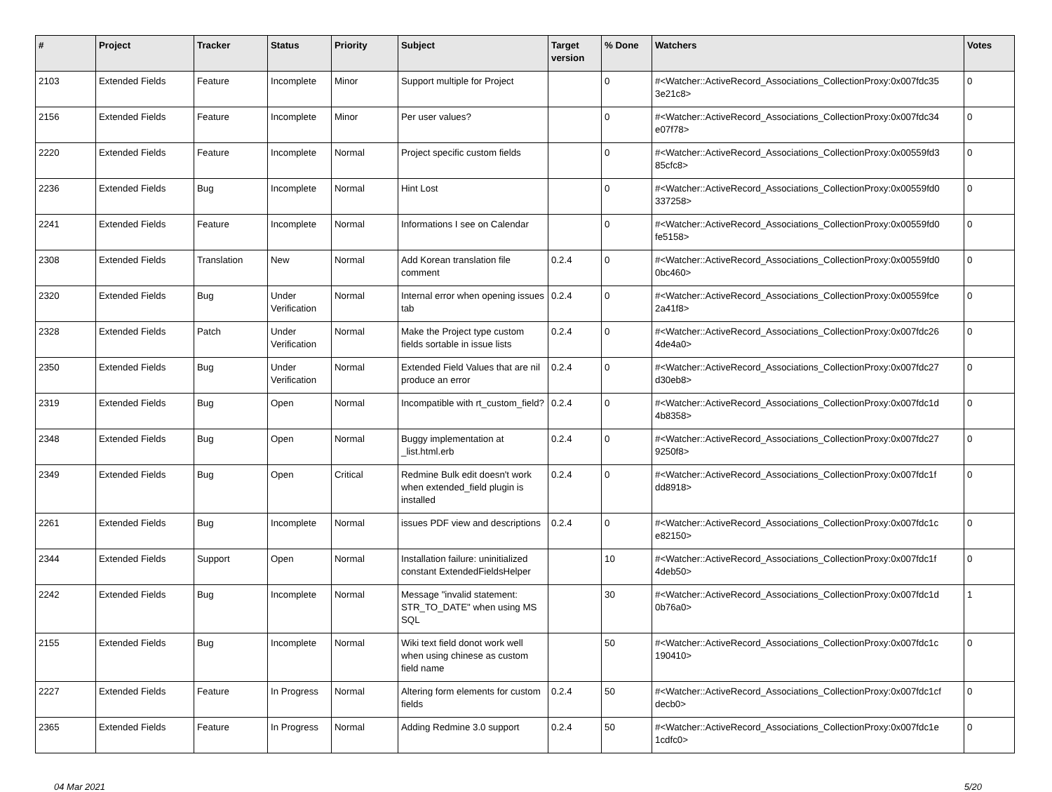| # | Project | Tracker | Status | Priority | Subject | Target version | % Done | Watchers | Votes |
| --- | --- | --- | --- | --- | --- | --- | --- | --- | --- |
| 2103 | Extended Fields | Feature | Incomplete | Minor | Support multiple for Project | | 0 | #<Watcher::ActiveRecord_Associations_CollectionProxy:0x007fdc35 3e21c8> | 0 |
| 2156 | Extended Fields | Feature | Incomplete | Minor | Per user values? | | 0 | #<Watcher::ActiveRecord_Associations_CollectionProxy:0x007fdc34 e07f78> | 0 |
| 2220 | Extended Fields | Feature | Incomplete | Normal | Project specific custom fields | | 0 | #<Watcher::ActiveRecord_Associations_CollectionProxy:0x00559fd3 85cfc8> | 0 |
| 2236 | Extended Fields | Bug | Incomplete | Normal | Hint Lost | | 0 | #<Watcher::ActiveRecord_Associations_CollectionProxy:0x00559fd0 337258> | 0 |
| 2241 | Extended Fields | Feature | Incomplete | Normal | Informations I see on Calendar | | 0 | #<Watcher::ActiveRecord_Associations_CollectionProxy:0x00559fd0 fe5158> | 0 |
| 2308 | Extended Fields | Translation | New | Normal | Add Korean translation file comment | 0.2.4 | 0 | #<Watcher::ActiveRecord_Associations_CollectionProxy:0x00559fd0 0bc460> | 0 |
| 2320 | Extended Fields | Bug | Under Verification | Normal | Internal error when opening issues tab | 0.2.4 | 0 | #<Watcher::ActiveRecord_Associations_CollectionProxy:0x00559fce 2a41f8> | 0 |
| 2328 | Extended Fields | Patch | Under Verification | Normal | Make the Project type custom fields sortable in issue lists | 0.2.4 | 0 | #<Watcher::ActiveRecord_Associations_CollectionProxy:0x007fdc26 4de4a0> | 0 |
| 2350 | Extended Fields | Bug | Under Verification | Normal | Extended Field Values that are nil produce an error | 0.2.4 | 0 | #<Watcher::ActiveRecord_Associations_CollectionProxy:0x007fdc27 d30eb8> | 0 |
| 2319 | Extended Fields | Bug | Open | Normal | Incompatible with rt_custom_field? | 0.2.4 | 0 | #<Watcher::ActiveRecord_Associations_CollectionProxy:0x007fdc1d 4b8358> | 0 |
| 2348 | Extended Fields | Bug | Open | Normal | Buggy implementation at _list.html.erb | 0.2.4 | 0 | #<Watcher::ActiveRecord_Associations_CollectionProxy:0x007fdc27 9250f8> | 0 |
| 2349 | Extended Fields | Bug | Open | Critical | Redmine Bulk edit doesn't work when extended_field plugin is installed | 0.2.4 | 0 | #<Watcher::ActiveRecord_Associations_CollectionProxy:0x007fdc1f dd8918> | 0 |
| 2261 | Extended Fields | Bug | Incomplete | Normal | issues PDF view and descriptions | 0.2.4 | 0 | #<Watcher::ActiveRecord_Associations_CollectionProxy:0x007fdc1c e82150> | 0 |
| 2344 | Extended Fields | Support | Open | Normal | Installation failure: uninitialized constant ExtendedFieldsHelper | | 10 | #<Watcher::ActiveRecord_Associations_CollectionProxy:0x007fdc1f 4deb50> | 0 |
| 2242 | Extended Fields | Bug | Incomplete | Normal | Message "invalid statement: STR_TO_DATE" when using MS SQL | | 30 | #<Watcher::ActiveRecord_Associations_CollectionProxy:0x007fdc1d 0b76a0> | 1 |
| 2155 | Extended Fields | Bug | Incomplete | Normal | Wiki text field donot work well when using chinese as custom field name | | 50 | #<Watcher::ActiveRecord_Associations_CollectionProxy:0x007fdc1c 190410> | 0 |
| 2227 | Extended Fields | Feature | In Progress | Normal | Altering form elements for custom fields | 0.2.4 | 50 | #<Watcher::ActiveRecord_Associations_CollectionProxy:0x007fdc1cf decb0> | 0 |
| 2365 | Extended Fields | Feature | In Progress | Normal | Adding Redmine 3.0 support | 0.2.4 | 50 | #<Watcher::ActiveRecord_Associations_CollectionProxy:0x007fdc1e 1cdfc0> | 0 |
04 Mar 2021 5/20